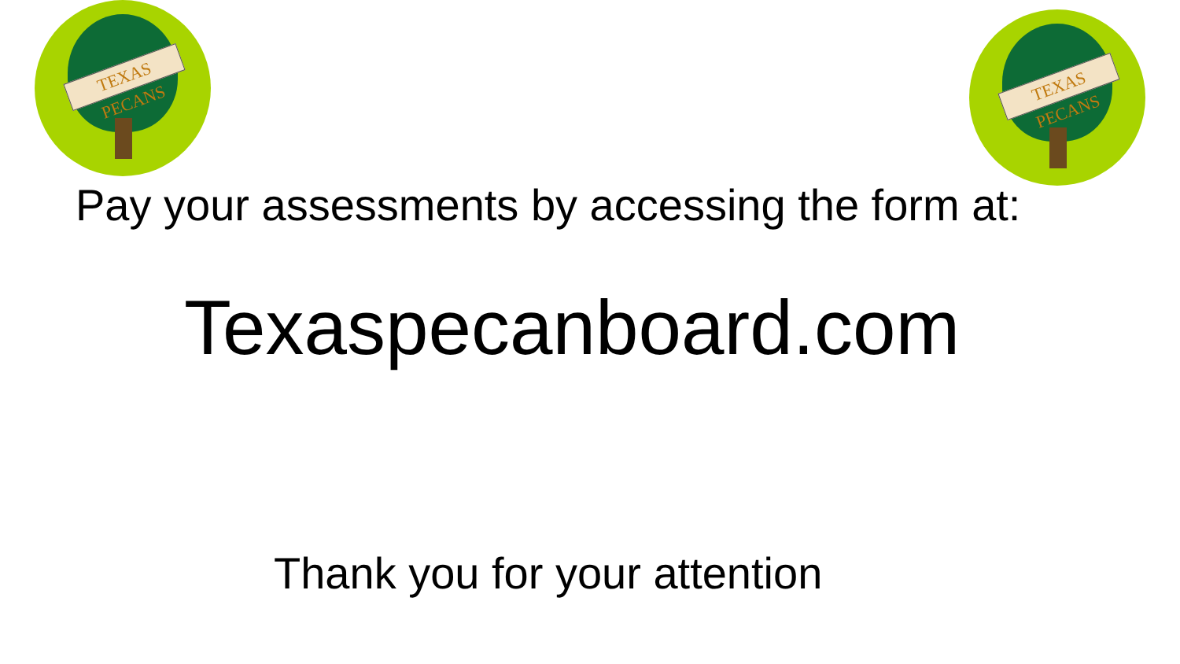TEXAS PECANS
TEXAS PECANS
Pay your assessments by accessing the form at:
Texaspecanboard.com
Thank you for your attention